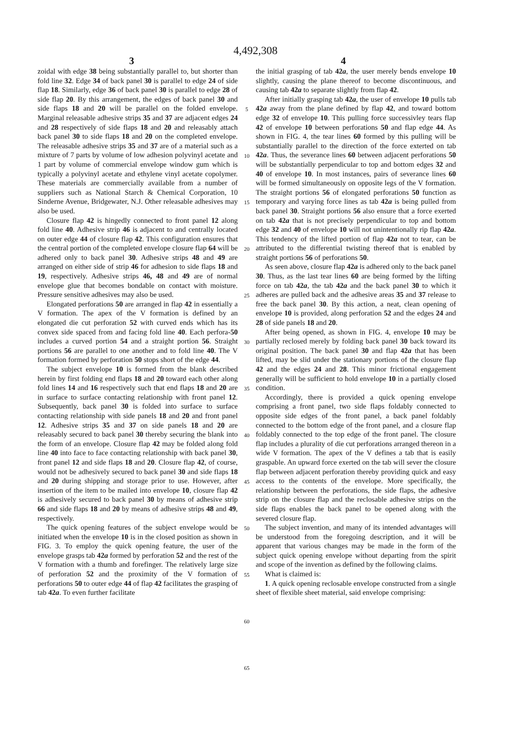4,492,308
3 4
zoidal with edge 38 being substantially parallel to, but shorter than fold line 32. Edge 34 of back panel 30 is parallel to edge 24 of side flap 18. Similarly, edge 36 of back panel 30 is parallel to edge 28 of side flap 20. By this arrangement, the edges of back panel 30 and side flaps 18 and 20 will be parallel on the folded envelope. Marginal releasable adhesive strips 35 and 37 are adjacent edges 24 and 28 respectively of side flaps 18 and 20 and releasably attach back panel 30 to side flaps 18 and 20 on the completed envelope. The releasable adhesive strips 35 and 37 are of a material such as a mixture of 7 parts by volume of low adhesion polyvinyl acetate and 1 part by volume of commercial envelope window gum which is typically a polyvinyl acetate and ethylene vinyl acetate copolymer. These materials are commercially available from a number of suppliers such as National Starch & Chemical Corporation, 10 Sinderne Avenue, Bridgewater, N.J. Other releasable adhesives may also be used.
Closure flap 42 is hingedly connected to front panel 12 along fold line 40. Adhesive strip 46 is adjacent to and centrally located on outer edge 44 of closure flap 42. This configuration ensures that the central portion of the completed envelope closure flap 64 will be adhered only to back panel 30. Adhesive strips 48 and 49 are arranged on either side of strip 46 for adhesion to side flaps 18 and 19, respectively. Adhesive strips 46, 48 and 49 are of normal envelope glue that becomes bondable on contact with moisture. Pressure sensitive adhesives may also be used.
Elongated perforations 50 are arranged in flap 42 in essentially a V formation. The apex of the V formation is defined by an elongated die cut perforation 52 with curved ends which has its convex side spaced from and facing fold line 40. Each perfora-50 includes a curved portion 54 and a straight portion 56. Straight portions 56 are parallel to one another and to fold line 40. The V formation formed by perforation 50 stops short of the edge 44.
The subject envelope 10 is formed from the blank described herein by first folding end flaps 18 and 20 toward each other along fold lines 14 and 16 respectively such that end flaps 18 and 20 are in surface to surface contacting relationship with front panel 12. Subsequently, back panel 30 is folded into surface to surface contacting relationship with side panels 18 and 20 and front panel 12. Adhesive strips 35 and 37 on side panels 18 and 20 are releasably secured to back panel 30 thereby securing the blank into the form of an envelope. Closure flap 42 may be folded along fold line 40 into face to face contacting relationship with back panel 30, front panel 12 and side flaps 18 and 20. Closure flap 42, of course, would not be adhesively secured to back panel 30 and side flaps 18 and 20 during shipping and storage prior to use. However, after insertion of the item to be mailed into envelope 10, closure flap 42 is adhesively secured to back panel 30 by means of adhesive strip 66 and side flaps 18 and 20 by means of adhesive strips 48 and 49, respectively.
The quick opening features of the subject envelope would be initiated when the envelope 10 is in the closed position as shown in FIG. 3. To employ the quick opening feature, the user of the envelope grasps tab 42a formed by perforation 52 and the rest of the V formation with a thumb and forefinger. The relatively large size of perforation 52 and the proximity of the V formation of perforations 50 to outer edge 44 of flap 42 facilitates the grasping of tab 42a. To even further facilitate
5
10
15
20
25
30
35
40
45
50
55
60
65
the initial grasping of tab 42a, the user merely bends envelope 10 slightly, causing the plane thereof to become discontinuous, and causing tab 42a to separate slightly from flap 42.
After initially grasping tab 42a, the user of envelope 10 pulls tab 42a away from the plane defined by flap 42, and toward bottom edge 32 of envelope 10. This pulling force successivley tears flap 42 of envelope 10 between perforations 50 and flap edge 44. As shown in FIG. 4, the tear lines 60 formed by this pulling will be substantially parallel to the direction of the force exterted on tab 42a. Thus, the severance lines 60 between adjacent perforations 50 will be substantially perpendicular to top and bottom edges 32 and 40 of envelope 10. In most instances, pairs of severance lines 60 will be formed simultaneously on opposite legs of the V formation. The straight portions 56 of elongated perforations 50 function as temporary and varying force lines as tab 42a is being pulled from back panel 30. Straight portions 56 also ensure that a force exerted on tab 42a that is not precisely perpendicular to top and bottom edge 32 and 40 of envelope 10 will not unintentionally rip flap 42a. This tendency of the lifted portion of flap 42a not to tear, can be attributed to the differential twisting thereof that is enabled by straight portions 56 of perforations 50.
As seen above, closure flap 42a is adhered only to the back panel 30. Thus, as the last tear lines 60 are being formed by the lifting force on tab 42a, the tab 42a and the back panel 30 to which it adheres are pulled back and the adhesive areas 35 and 37 release to free the back panel 30. By this action, a neat, clean opening of envelope 10 is provided, along perforation 52 and the edges 24 and 28 of side panels 18 and 20.
After being opened, as shown in FIG. 4, envelope 10 may be partially reclosed merely by folding back panel 30 back toward its original position. The back panel 30 and flap 42a that has been lifted, may be slid under the stationary portions of the closure flap 42 and the edges 24 and 28. This minor frictional engagement generally will be sufficient to hold envelope 10 in a partially closed condition.
Accordingly, there is provided a quick opening envelope comprising a front panel, two side flaps foldably connected to opposite side edges of the front panel, a back panel foldably connected to the bottom edge of the front panel, and a closure flap foldably connected to the top edge of the front panel. The closure flap includes a plurality of die cut perforations arranged thereon in a wide V formation. The apex of the V defines a tab that is easily graspable. An upward force exerted on the tab will sever the closure flap between adjacent perforation thereby providing quick and easy access to the contents of the envelope. More specifically, the relationship between the perforations, the side flaps, the adhesive strip on the closure flap and the reclosable adhesive strips on the side flaps enables the back panel to be opened along with the severed closure flap.
The subject invention, and many of its intended advantages will be understood from the foregoing description, and it will be apparent that various changes may be made in the form of the subject quick opening envelope without departing from the spirit and scope of the invention as defined by the following claims.
What is claimed is:
1. A quick opening reclosable envelope constructed from a single sheet of flexible sheet material, said envelope comprising: